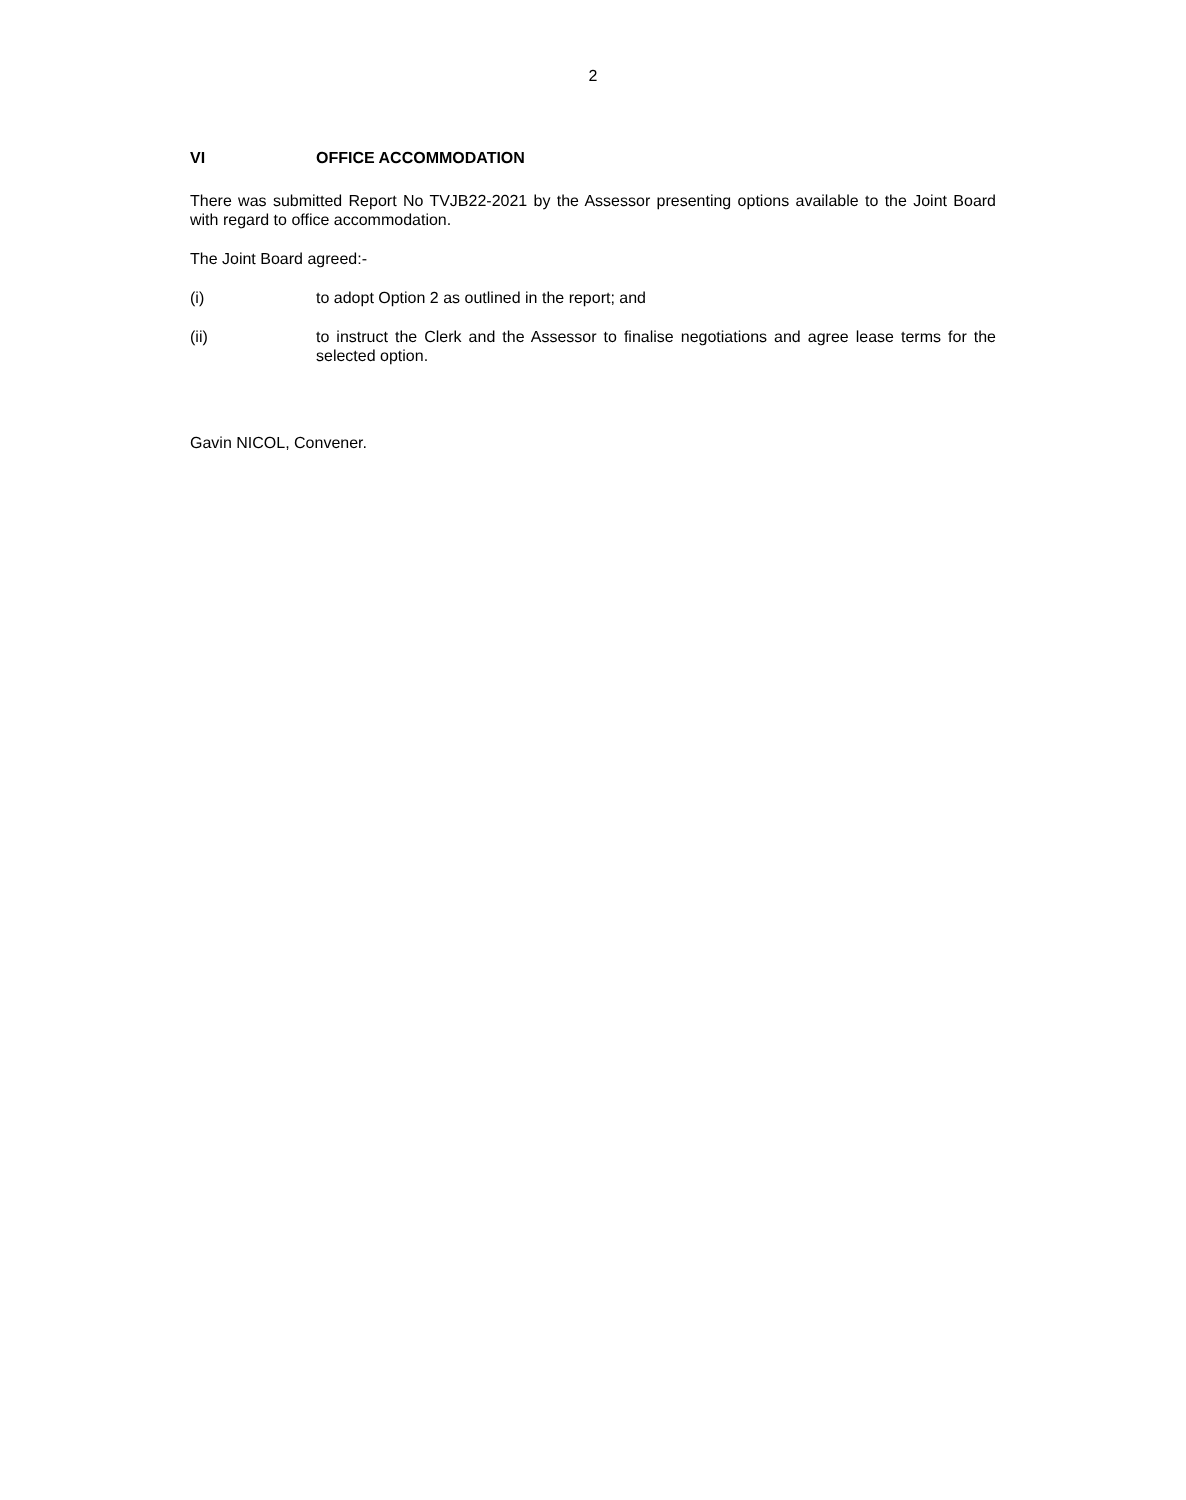2
VI OFFICE ACCOMMODATION
There was submitted Report No TVJB22-2021 by the Assessor presenting options available to the Joint Board with regard to office accommodation.
The Joint Board agreed:-
(i) to adopt Option 2 as outlined in the report; and
(ii) to instruct the Clerk and the Assessor to finalise negotiations and agree lease terms for the selected option.
Gavin NICOL, Convener.